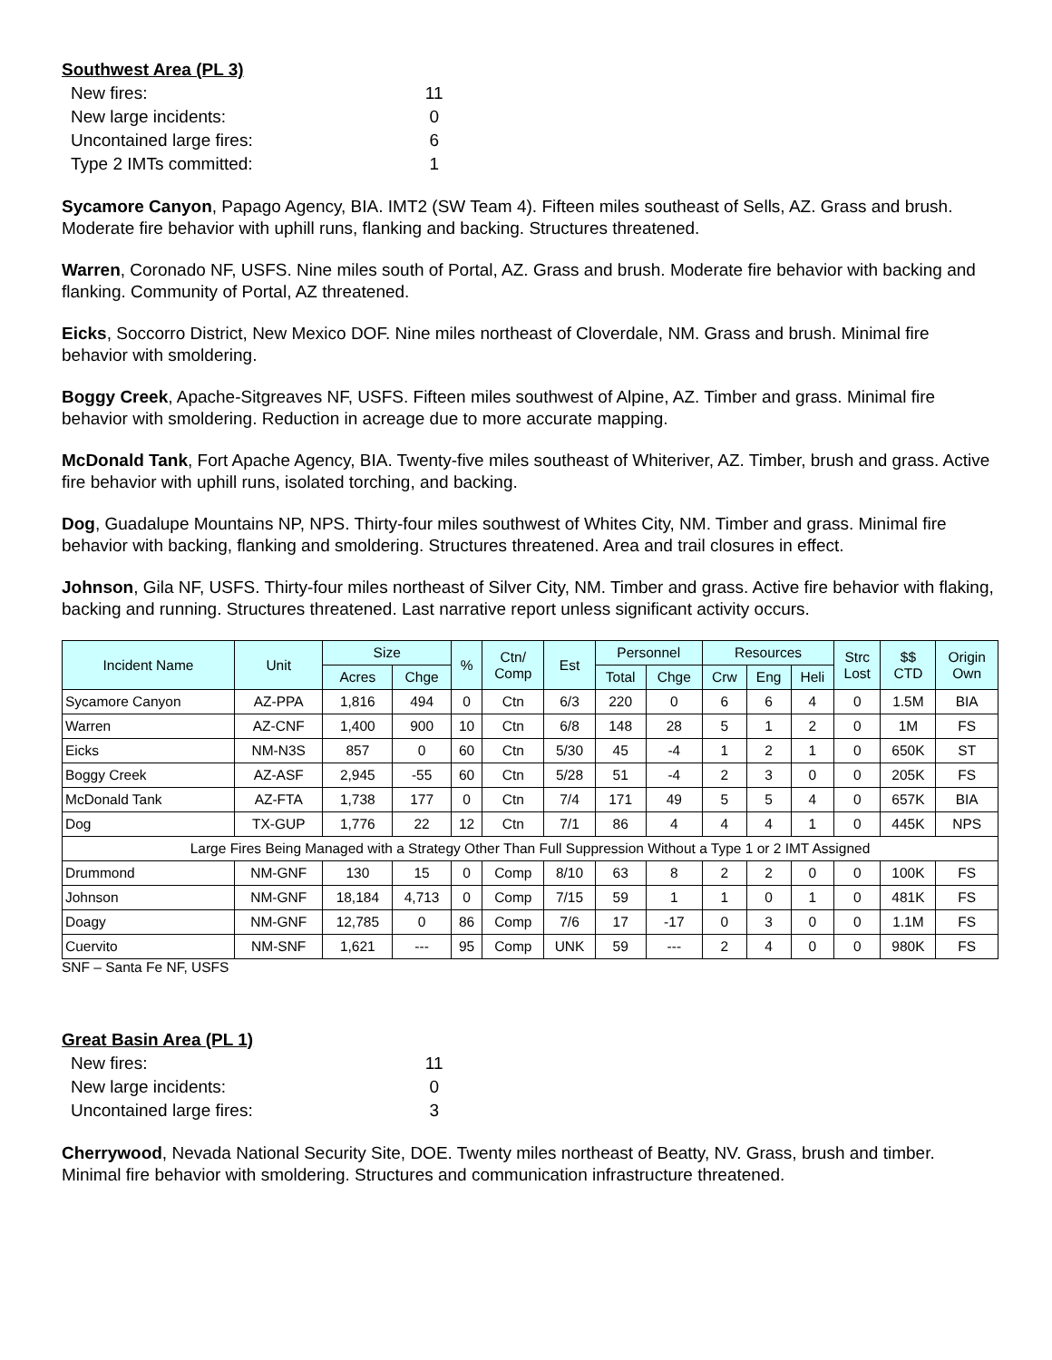Southwest Area (PL 3)
| New fires: | 11 |
| New large incidents: | 0 |
| Uncontained large fires: | 6 |
| Type 2 IMTs committed: | 1 |
Sycamore Canyon, Papago Agency, BIA. IMT2 (SW Team 4). Fifteen miles southeast of Sells, AZ. Grass and brush. Moderate fire behavior with uphill runs, flanking and backing. Structures threatened.
Warren, Coronado NF, USFS. Nine miles south of Portal, AZ. Grass and brush. Moderate fire behavior with backing and flanking. Community of Portal, AZ threatened.
Eicks, Soccorro District, New Mexico DOF. Nine miles northeast of Cloverdale, NM. Grass and brush. Minimal fire behavior with smoldering.
Boggy Creek, Apache-Sitgreaves NF, USFS. Fifteen miles southwest of Alpine, AZ. Timber and grass. Minimal fire behavior with smoldering. Reduction in acreage due to more accurate mapping.
McDonald Tank, Fort Apache Agency, BIA. Twenty-five miles southeast of Whiteriver, AZ. Timber, brush and grass. Active fire behavior with uphill runs, isolated torching, and backing.
Dog, Guadalupe Mountains NP, NPS. Thirty-four miles southwest of Whites City, NM. Timber and grass. Minimal fire behavior with backing, flanking and smoldering. Structures threatened. Area and trail closures in effect.
Johnson, Gila NF, USFS. Thirty-four miles northeast of Silver City, NM. Timber and grass. Active fire behavior with flaking, backing and running. Structures threatened. Last narrative report unless significant activity occurs.
| Incident Name | Unit | Size | | % | Ctn/ Comp | Est | Personnel | | Resources | | | Strc Lost | $$ CTD | Origin Own |
| --- | --- | --- | --- | --- | --- | --- | --- | --- | --- | --- | --- | --- | --- | --- |
| | | Acres | Chge | | | | Total | Chge | Crw | Eng | Heli | | | |
| Sycamore Canyon | AZ-PPA | 1,816 | 494 | 0 | Ctn | 6/3 | 220 | 0 | 6 | 6 | 4 | 0 | 1.5M | BIA |
| Warren | AZ-CNF | 1,400 | 900 | 10 | Ctn | 6/8 | 148 | 28 | 5 | 1 | 2 | 0 | 1M | FS |
| Eicks | NM-N3S | 857 | 0 | 60 | Ctn | 5/30 | 45 | -4 | 1 | 2 | 1 | 0 | 650K | ST |
| Boggy Creek | AZ-ASF | 2,945 | -55 | 60 | Ctn | 5/28 | 51 | -4 | 2 | 3 | 0 | 0 | 205K | FS |
| McDonald Tank | AZ-FTA | 1,738 | 177 | 0 | Ctn | 7/4 | 171 | 49 | 5 | 5 | 4 | 0 | 657K | BIA |
| Dog | TX-GUP | 1,776 | 22 | 12 | Ctn | 7/1 | 86 | 4 | 4 | 4 | 1 | 0 | 445K | NPS |
| Large Fires Being Managed with a Strategy Other Than Full Suppression Without a Type 1 or 2 IMT Assigned | | | | | | | | | | | | | | |
| Drummond | NM-GNF | 130 | 15 | 0 | Comp | 8/10 | 63 | 8 | 2 | 2 | 0 | 0 | 100K | FS |
| Johnson | NM-GNF | 18,184 | 4,713 | 0 | Comp | 7/15 | 59 | 1 | 1 | 0 | 1 | 0 | 481K | FS |
| Doagy | NM-GNF | 12,785 | 0 | 86 | Comp | 7/6 | 17 | -17 | 0 | 3 | 0 | 0 | 1.1M | FS |
| Cuervito | NM-SNF | 1,621 | --- | 95 | Comp | UNK | 59 | --- | 2 | 4 | 0 | 0 | 980K | FS |
SNF – Santa Fe NF, USFS
Great Basin Area (PL 1)
| New fires: | 11 |
| New large incidents: | 0 |
| Uncontained large fires: | 3 |
Cherrywood, Nevada National Security Site, DOE. Twenty miles northeast of Beatty, NV. Grass, brush and timber. Minimal fire behavior with smoldering. Structures and communication infrastructure threatened.